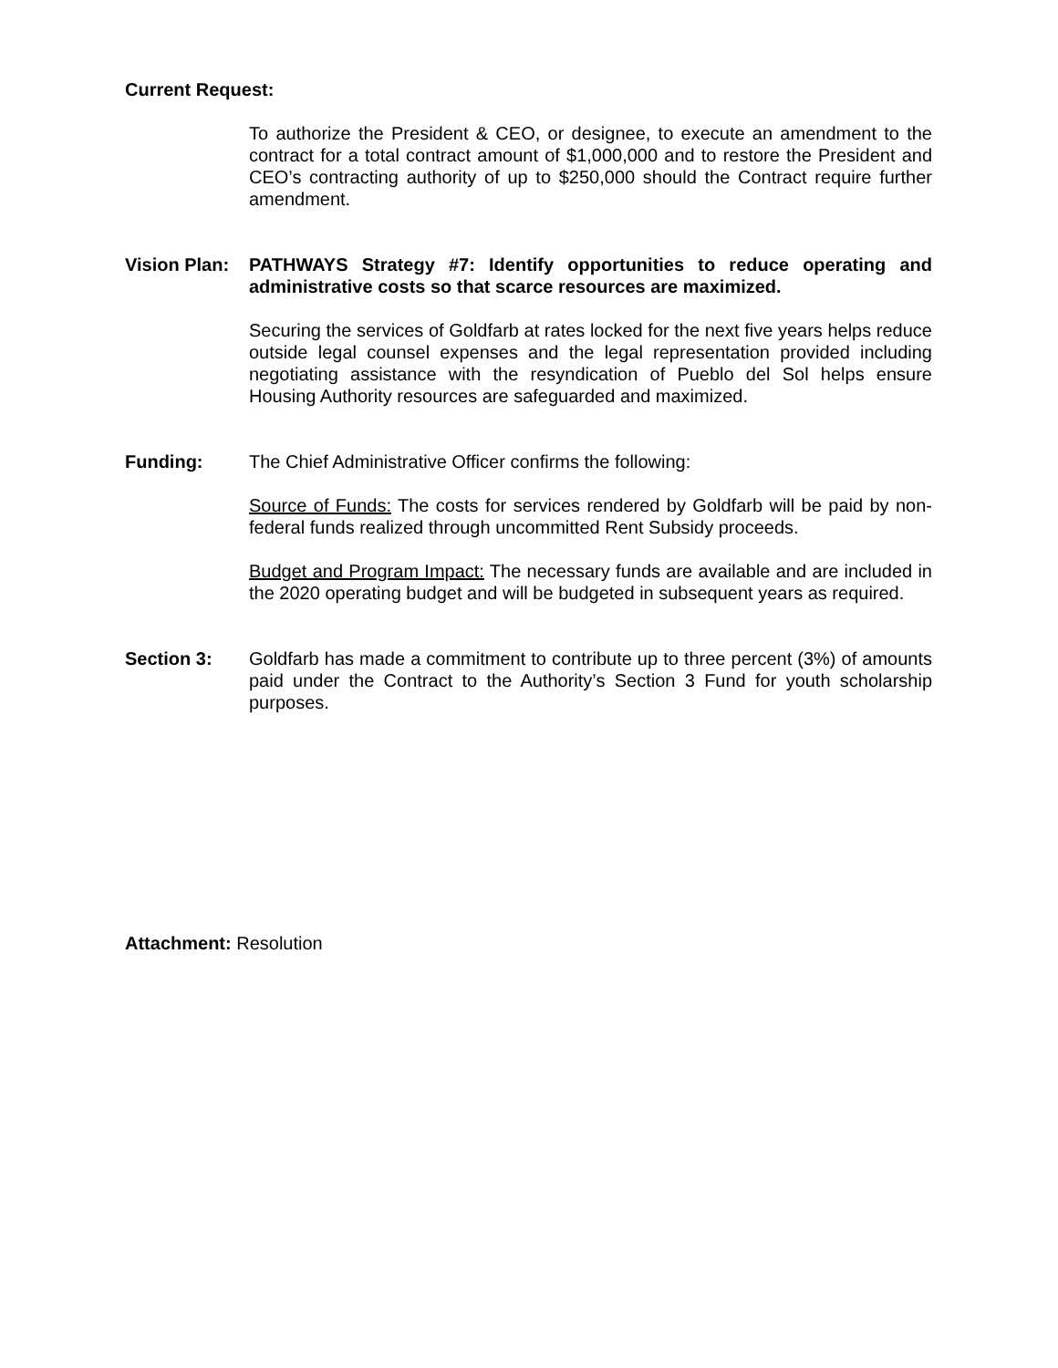Current Request:
To authorize the President & CEO, or designee, to execute an amendment to the contract for a total contract amount of $1,000,000 and to restore the President and CEO’s contracting authority of up to $250,000 should the Contract require further amendment.
Vision Plan:
PATHWAYS Strategy #7: Identify opportunities to reduce operating and administrative costs so that scarce resources are maximized.
Securing the services of Goldfarb at rates locked for the next five years helps reduce outside legal counsel expenses and the legal representation provided including negotiating assistance with the resyndication of Pueblo del Sol helps ensure Housing Authority resources are safeguarded and maximized.
Funding: The Chief Administrative Officer confirms the following:
Source of Funds: The costs for services rendered by Goldfarb will be paid by non-federal funds realized through uncommitted Rent Subsidy proceeds.
Budget and Program Impact: The necessary funds are available and are included in the 2020 operating budget and will be budgeted in subsequent years as required.
Section 3: Goldfarb has made a commitment to contribute up to three percent (3%) of amounts paid under the Contract to the Authority’s Section 3 Fund for youth scholarship purposes.
Attachment: Resolution